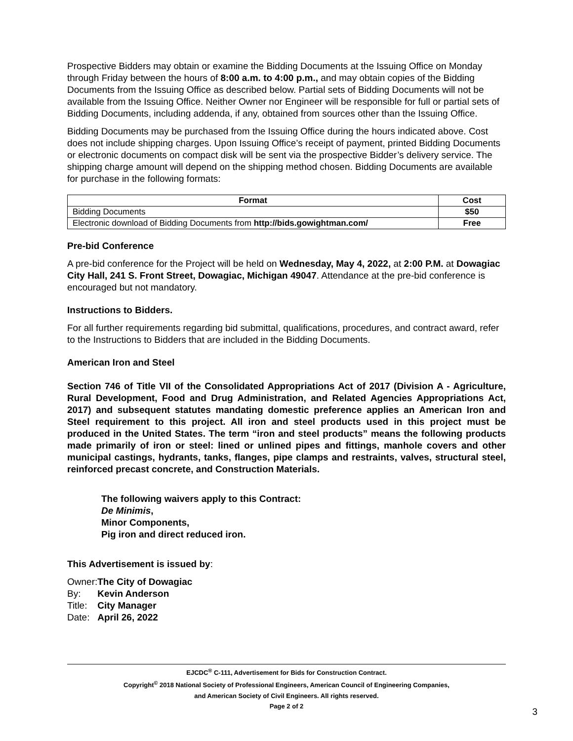Prospective Bidders may obtain or examine the Bidding Documents at the Issuing Office on Monday through Friday between the hours of 8:00 a.m. to 4:00 p.m., and may obtain copies of the Bidding Documents from the Issuing Office as described below. Partial sets of Bidding Documents will not be available from the Issuing Office. Neither Owner nor Engineer will be responsible for full or partial sets of Bidding Documents, including addenda, if any, obtained from sources other than the Issuing Office.
Bidding Documents may be purchased from the Issuing Office during the hours indicated above. Cost does not include shipping charges. Upon Issuing Office’s receipt of payment, printed Bidding Documents or electronic documents on compact disk will be sent via the prospective Bidder’s delivery service. The shipping charge amount will depend on the shipping method chosen. Bidding Documents are available for purchase in the following formats:
| Format | Cost |
| --- | --- |
| Bidding Documents | $50 |
| Electronic download of Bidding Documents from http://bids.gowightman.com/ | Free |
Pre-bid Conference
A pre-bid conference for the Project will be held on Wednesday, May 4, 2022, at 2:00 P.M. at Dowagiac City Hall, 241 S. Front Street, Dowagiac, Michigan 49047. Attendance at the pre-bid conference is encouraged but not mandatory.
Instructions to Bidders.
For all further requirements regarding bid submittal, qualifications, procedures, and contract award, refer to the Instructions to Bidders that are included in the Bidding Documents.
American Iron and Steel
Section 746 of Title VII of the Consolidated Appropriations Act of 2017 (Division A - Agriculture, Rural Development, Food and Drug Administration, and Related Agencies Appropriations Act, 2017) and subsequent statutes mandating domestic preference applies an American Iron and Steel requirement to this project. All iron and steel products used in this project must be produced in the United States. The term “iron and steel products” means the following products made primarily of iron or steel: lined or unlined pipes and fittings, manhole covers and other municipal castings, hydrants, tanks, flanges, pipe clamps and restraints, valves, structural steel, reinforced precast concrete, and Construction Materials.
The following waivers apply to this Contract:
De Minimis,
Minor Components,
Pig iron and direct reduced iron.
This Advertisement is issued by:
| Owner: | The City of Dowagiac |
| By: | Kevin Anderson |
| Title: | City Manager |
| Date: | April 26, 2022 |
EJCDC<sup>®</sup> C-111, Advertisement for Bids for Construction Contract.
Copyright<sup>©</sup> 2018 National Society of Professional Engineers, American Council of Engineering Companies,
and American Society of Civil Engineers. All rights reserved.
Page 2 of 2
3